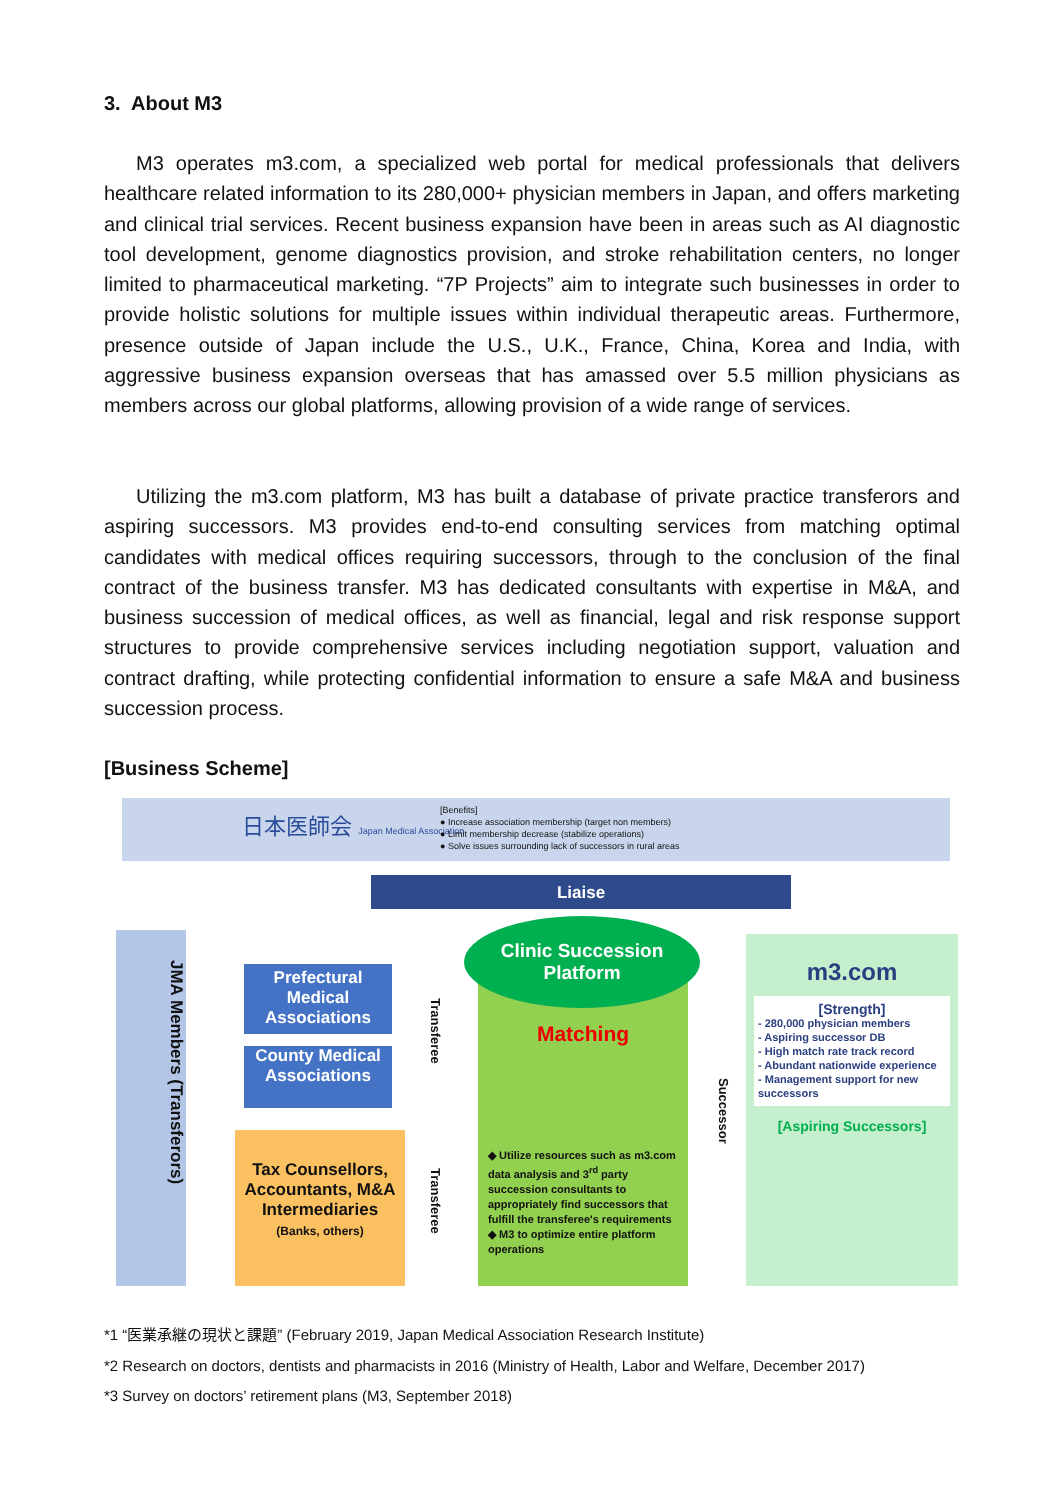3. About M3
M3 operates m3.com, a specialized web portal for medical professionals that delivers healthcare related information to its 280,000+ physician members in Japan, and offers marketing and clinical trial services. Recent business expansion have been in areas such as AI diagnostic tool development, genome diagnostics provision, and stroke rehabilitation centers, no longer limited to pharmaceutical marketing. “7P Projects” aim to integrate such businesses in order to provide holistic solutions for multiple issues within individual therapeutic areas. Furthermore, presence outside of Japan include the U.S., U.K., France, China, Korea and India, with aggressive business expansion overseas that has amassed over 5.5 million physicians as members across our global platforms, allowing provision of a wide range of services.
Utilizing the m3.com platform, M3 has built a database of private practice transferors and aspiring successors. M3 provides end-to-end consulting services from matching optimal candidates with medical offices requiring successors, through to the conclusion of the final contract of the business transfer. M3 has dedicated consultants with expertise in M&A, and business succession of medical offices, as well as financial, legal and risk response support structures to provide comprehensive services including negotiation support, valuation and contract drafting, while protecting confidential information to ensure a safe M&A and business succession process.
[Business Scheme]
日本医師会 Japan Medical Association
[Benefits]
● Increase association membership (target non members)
● Limit membership decrease (stabilize operations)
● Solve issues surrounding lack of successors in rural areas
Liaise
JMA Members (Transferors)
Prefectural Medical Associations
County Medical Associations
Tax Counsellors, Accountants, M&A Intermediaries
(Banks, others)
Transferee
Transferee
◆ Utilize resources such as m3.com data analysis and 3<sup>rd</sup> party succession consultants to appropriately find successors that fulfill the transferee's requirements
◆ M3 to optimize entire platform operations
Clinic Succession Platform
Matching
Successor
m3.com
[Strength]
- 280,000 physician members
- Aspiring successor DB
- High match rate track record
- Abundant nationwide experience
- Management support for new successors
[Aspiring Successors]
*1 “医業承継の現状と課題” (February 2019, Japan Medical Association Research Institute)
*2 Research on doctors, dentists and pharmacists in 2016 (Ministry of Health, Labor and Welfare, December 2017)
*3 Survey on doctors’ retirement plans (M3, September 2018)